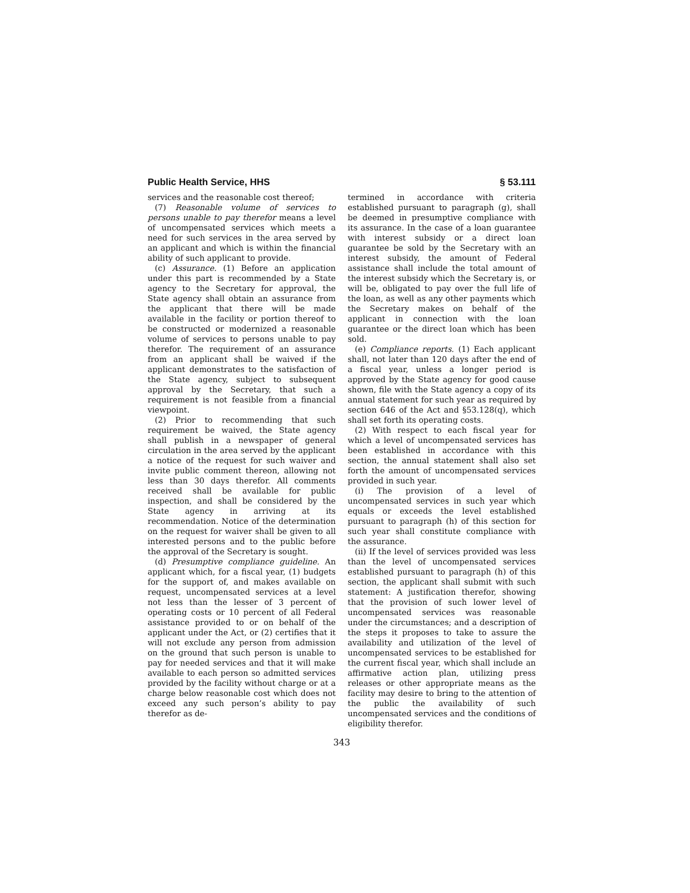Public Health Service, HHS § 53.111
services and the reasonable cost thereof;
(7) Reasonable volume of services to persons unable to pay therefor means a level of uncompensated services which meets a need for such services in the area served by an applicant and which is within the financial ability of such applicant to provide.
(c) Assurance. (1) Before an application under this part is recommended by a State agency to the Secretary for approval, the State agency shall obtain an assurance from the applicant that there will be made available in the facility or portion thereof to be constructed or modernized a reasonable volume of services to persons unable to pay therefor. The requirement of an assurance from an applicant shall be waived if the applicant demonstrates to the satisfaction of the State agency, subject to subsequent approval by the Secretary, that such a requirement is not feasible from a financial viewpoint.
(2) Prior to recommending that such requirement be waived, the State agency shall publish in a newspaper of general circulation in the area served by the applicant a notice of the request for such waiver and invite public comment thereon, allowing not less than 30 days therefor. All comments received shall be available for public inspection, and shall be considered by the State agency in arriving at its recommendation. Notice of the determination on the request for waiver shall be given to all interested persons and to the public before the approval of the Secretary is sought.
(d) Presumptive compliance guideline. An applicant which, for a fiscal year, (1) budgets for the support of, and makes available on request, uncompensated services at a level not less than the lesser of 3 percent of operating costs or 10 percent of all Federal assistance provided to or on behalf of the applicant under the Act, or (2) certifies that it will not exclude any person from admission on the ground that such person is unable to pay for needed services and that it will make available to each person so admitted services provided by the facility without charge or at a charge below reasonable cost which does not exceed any such person’s ability to pay therefor as de-
termined in accordance with criteria established pursuant to paragraph (g), shall be deemed in presumptive compliance with its assurance. In the case of a loan guarantee with interest subsidy or a direct loan guarantee be sold by the Secretary with an interest subsidy, the amount of Federal assistance shall include the total amount of the interest subsidy which the Secretary is, or will be, obligated to pay over the full life of the loan, as well as any other payments which the Secretary makes on behalf of the applicant in connection with the loan guarantee or the direct loan which has been sold.
(e) Compliance reports. (1) Each applicant shall, not later than 120 days after the end of a fiscal year, unless a longer period is approved by the State agency for good cause shown, file with the State agency a copy of its annual statement for such year as required by section 646 of the Act and §53.128(q), which shall set forth its operating costs.
(2) With respect to each fiscal year for which a level of uncompensated services has been established in accordance with this section, the annual statement shall also set forth the amount of uncompensated services provided in such year.
(i) The provision of a level of uncompensated services in such year which equals or exceeds the level established pursuant to paragraph (h) of this section for such year shall constitute compliance with the assurance.
(ii) If the level of services provided was less than the level of uncompensated services established pursuant to paragraph (h) of this section, the applicant shall submit with such statement: A justification therefor, showing that the provision of such lower level of uncompensated services was reasonable under the circumstances; and a description of the steps it proposes to take to assure the availability and utilization of the level of uncompensated services to be established for the current fiscal year, which shall include an affirmative action plan, utilizing press releases or other appropriate means as the facility may desire to bring to the attention of the public the availability of such uncompensated services and the conditions of eligibility therefor.
343